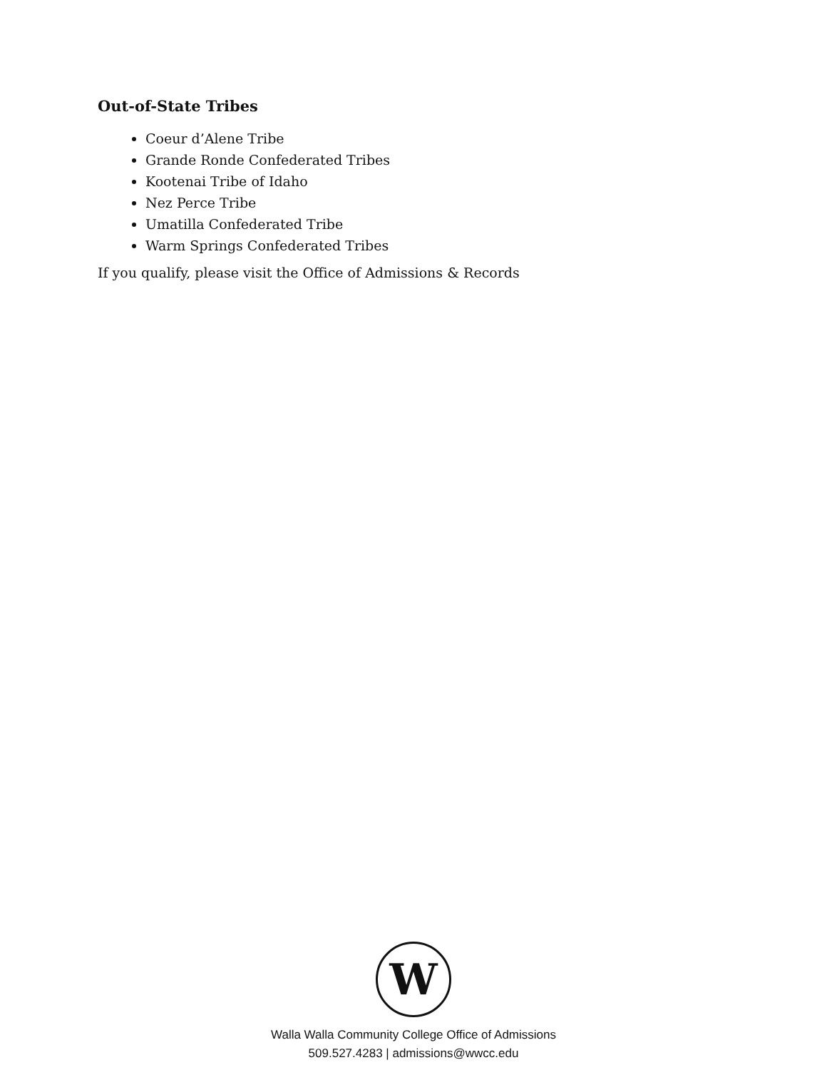Out-of-State Tribes
Coeur d’Alene Tribe
Grande Ronde Confederated Tribes
Kootenai Tribe of Idaho
Nez Perce Tribe
Umatilla Confederated Tribe
Warm Springs Confederated Tribes
If you qualify, please visit the Office of Admissions & Records
W
Walla Walla Community College Office of Admissions
509.527.4283 | admissions@wwcc.edu